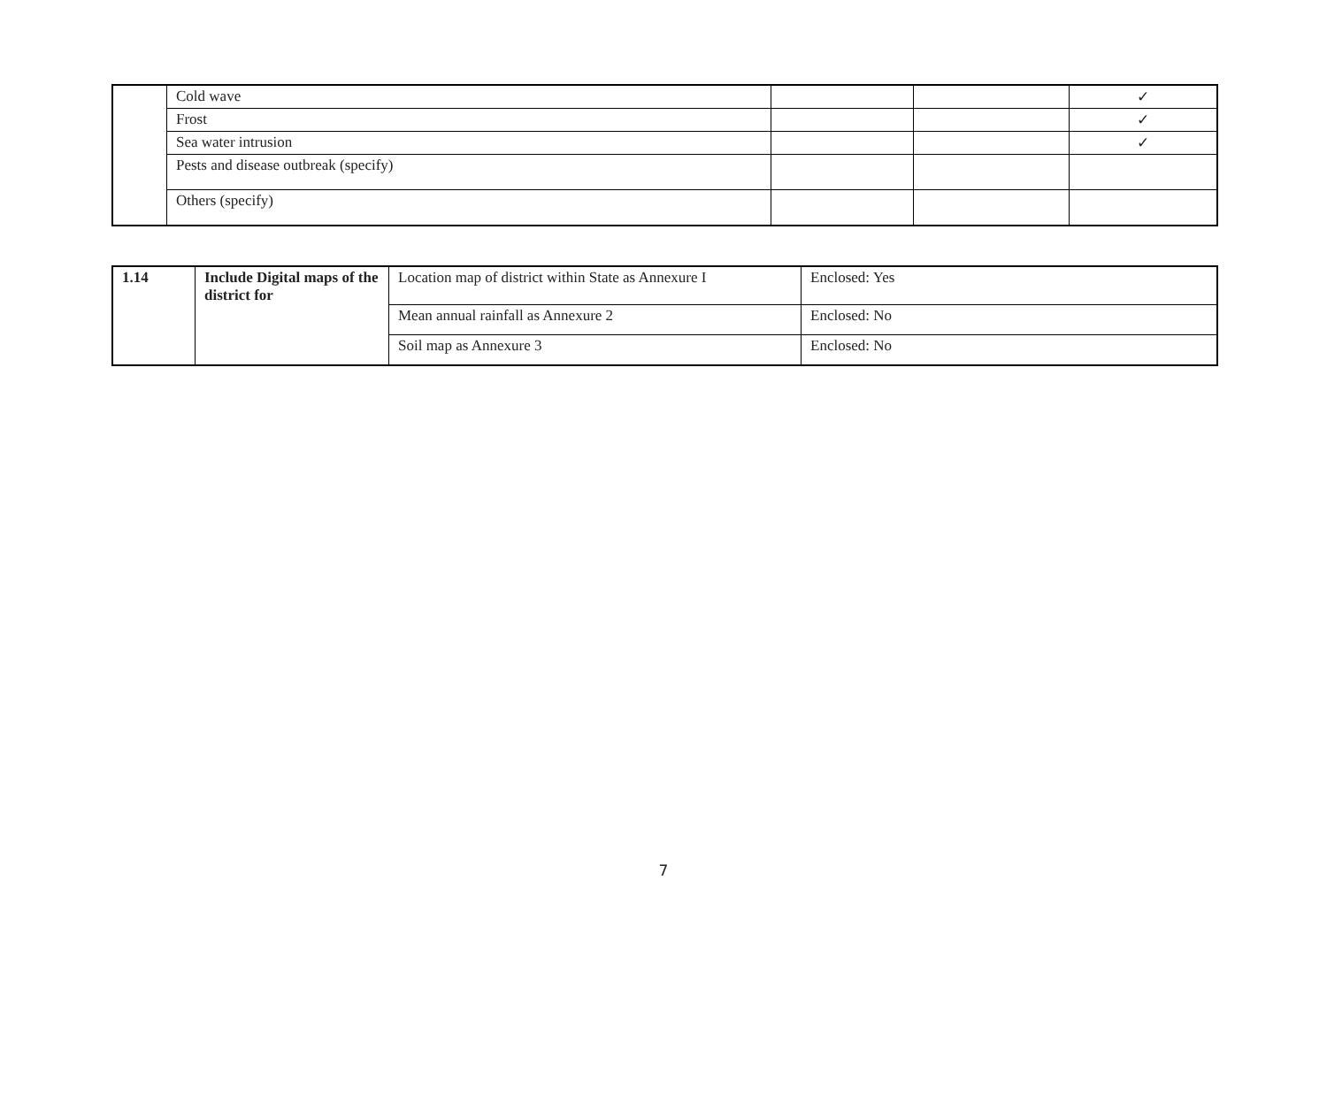| | Cold wave | | | ✓ |
| | Frost | | | ✓ |
| | Sea water intrusion | | | ✓ |
| | Pests and disease outbreak (specify) | | | |
| | Others (specify) | | | |
| 1.14 | Include Digital maps of the district for | Location map of district within State as Annexure I | Enclosed: Yes |
| | | Mean annual rainfall as Annexure 2 | Enclosed: No |
| | | Soil map as Annexure 3 | Enclosed: No |
7